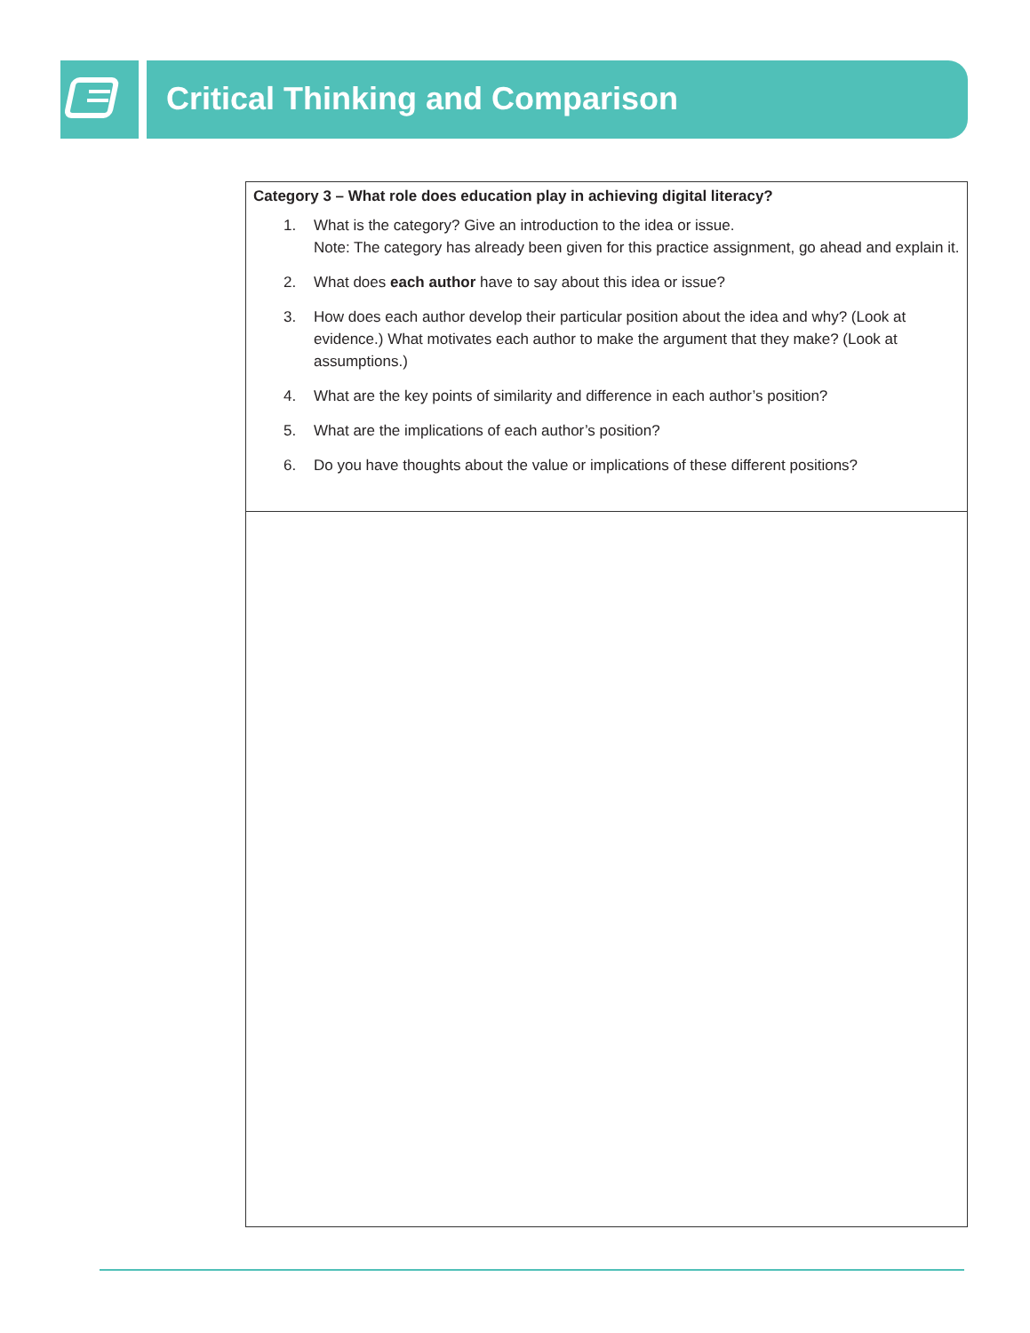Critical Thinking and Comparison
| Category 3 – What role does education play in achieving digital literacy? 1. What is the category? Give an introduction to the idea or issue. Note: The category has already been given for this practice assignment, go ahead and explain it. 2. What does each author have to say about this idea or issue? 3. How does each author develop their particular position about the idea and why? (Look at evidence.) What motivates each author to make the argument that they make? (Look at assumptions.) 4. What are the key points of similarity and difference in each author’s position? 5. What are the implications of each author’s position? 6. Do you have thoughts about the value or implications of these different positions? |